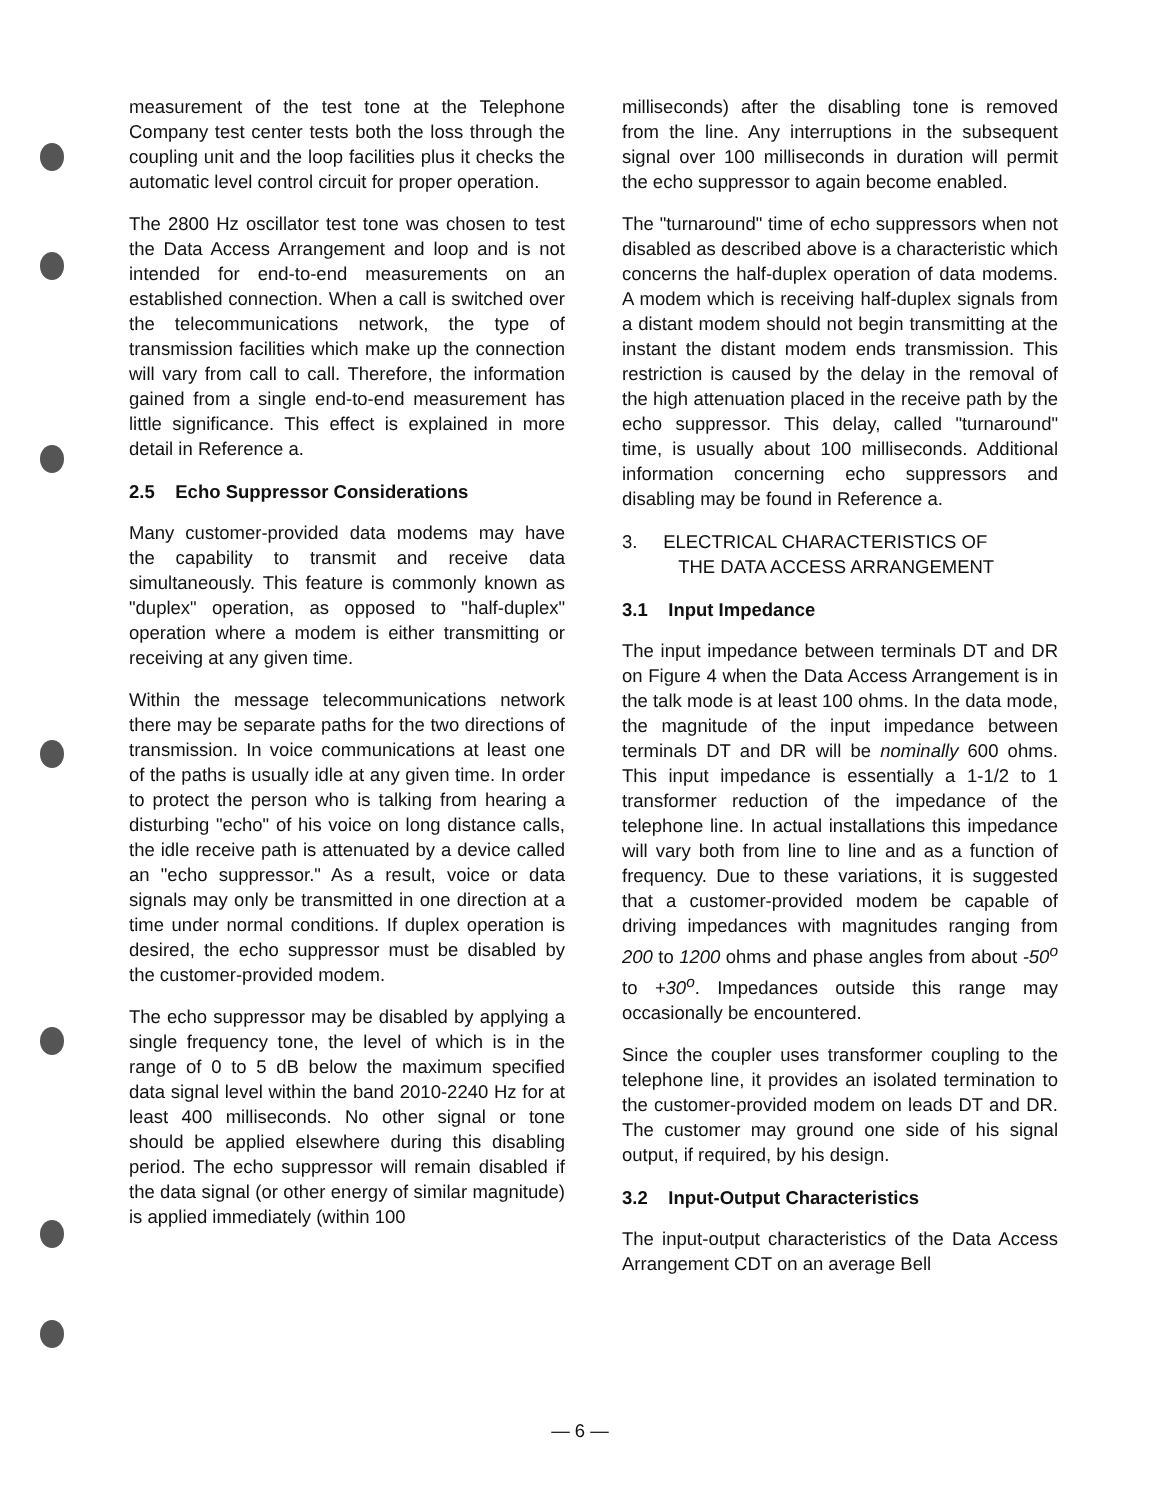measurement of the test tone at the Telephone Company test center tests both the loss through the coupling unit and the loop facilities plus it checks the automatic level control circuit for proper operation.
The 2800 Hz oscillator test tone was chosen to test the Data Access Arrangement and loop and is not intended for end-to-end measurements on an established connection. When a call is switched over the telecommunications network, the type of transmission facilities which make up the connection will vary from call to call. Therefore, the information gained from a single end-to-end measurement has little significance. This effect is explained in more detail in Reference a.
2.5 Echo Suppressor Considerations
Many customer-provided data modems may have the capability to transmit and receive data simultaneously. This feature is commonly known as "duplex" operation, as opposed to "half-duplex" operation where a modem is either transmitting or receiving at any given time.
Within the message telecommunications network there may be separate paths for the two directions of transmission. In voice communications at least one of the paths is usually idle at any given time. In order to protect the person who is talking from hearing a disturbing "echo" of his voice on long distance calls, the idle receive path is attenuated by a device called an "echo suppressor." As a result, voice or data signals may only be transmitted in one direction at a time under normal conditions. If duplex operation is desired, the echo suppressor must be disabled by the customer-provided modem.
The echo suppressor may be disabled by applying a single frequency tone, the level of which is in the range of 0 to 5 dB below the maximum specified data signal level within the band 2010-2240 Hz for at least 400 milliseconds. No other signal or tone should be applied elsewhere during this disabling period. The echo suppressor will remain disabled if the data signal (or other energy of similar magnitude) is applied immediately (within 100
milliseconds) after the disabling tone is removed from the line. Any interruptions in the subsequent signal over 100 milliseconds in duration will permit the echo suppressor to again become enabled.
The "turnaround" time of echo suppressors when not disabled as described above is a characteristic which concerns the half-duplex operation of data modems. A modem which is receiving half-duplex signals from a distant modem should not begin transmitting at the instant the distant modem ends transmission. This restriction is caused by the delay in the removal of the high attenuation placed in the receive path by the echo suppressor. This delay, called "turnaround" time, is usually about 100 milliseconds. Additional information concerning echo suppressors and disabling may be found in Reference a.
3. ELECTRICAL CHARACTERISTICS OF
THE DATA ACCESS ARRANGEMENT
3.1 Input Impedance
The input impedance between terminals DT and DR on Figure 4 when the Data Access Arrangement is in the talk mode is at least 100 ohms. In the data mode, the magnitude of the input impedance between terminals DT and DR will be nominally 600 ohms. This input impedance is essentially a 1-1/2 to 1 transformer reduction of the impedance of the telephone line. In actual installations this impedance will vary both from line to line and as a function of frequency. Due to these variations, it is suggested that a customer-provided modem be capable of driving impedances with magnitudes ranging from 200 to 1200 ohms and phase angles from about -50<sup>o</sup> to +30<sup>o</sup>. Impedances outside this range may occasionally be encountered.
Since the coupler uses transformer coupling to the telephone line, it provides an isolated termination to the customer-provided modem on leads DT and DR. The customer may ground one side of his signal output, if required, by his design.
3.2 Input-Output Characteristics
The input-output characteristics of the Data Access Arrangement CDT on an average Bell
— 6 —